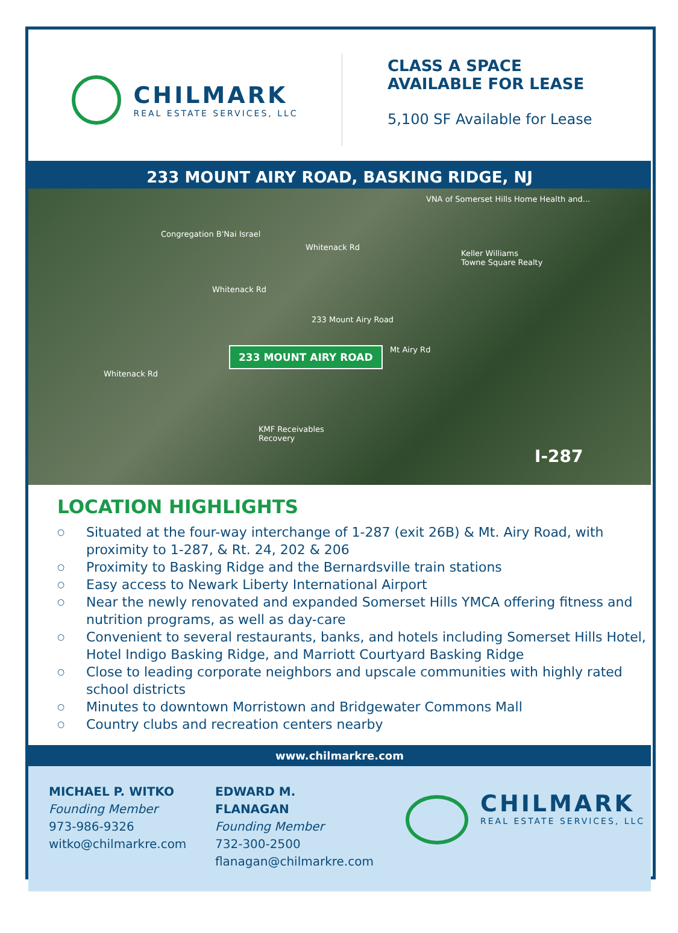CHILMARK
REAL ESTATE SERVICES, LLC
CLASS A SPACE
AVAILABLE FOR LEASE
5,100 SF Available for Lease
233 MOUNT AIRY ROAD, BASKING RIDGE, NJ
VNA of Somerset Hills Home Health and...
Congregation B'Nai Israel
Whitenack Rd
Keller Williams
Towne Square Realty
Whitenack Rd
233 Mount Airy Road
233 MOUNT AIRY ROAD Mt Airy Rd
Whitenack Rd
KMF Receivables
Recovery
I-287
LOCATION HIGHLIGHTS
○ Situated at the four-way interchange of 1-287 (exit 26B) & Mt. Airy Road, with proximity to 1-287, & Rt. 24, 202 & 206
○ Proximity to Basking Ridge and the Bernardsville train stations
○ Easy access to Newark Liberty International Airport
○ Near the newly renovated and expanded Somerset Hills YMCA offering fitness and nutrition programs, as well as day-care
○ Convenient to several restaurants, banks, and hotels including Somerset Hills Hotel, Hotel Indigo Basking Ridge, and Marriott Courtyard Basking Ridge
○ Close to leading corporate neighbors and upscale communities with highly rated school districts
○ Minutes to downtown Morristown and Bridgewater Commons Mall
○ Country clubs and recreation centers nearby
www.chilmarkre.com
MICHAEL P. WITKO
Founding Member
973-986-9326
witko@chilmarkre.com
EDWARD M.
FLANAGAN
Founding Member
732-300-2500
flanagan@chilmarkre.com
CHILMARK
REAL ESTATE SERVICES, LLC